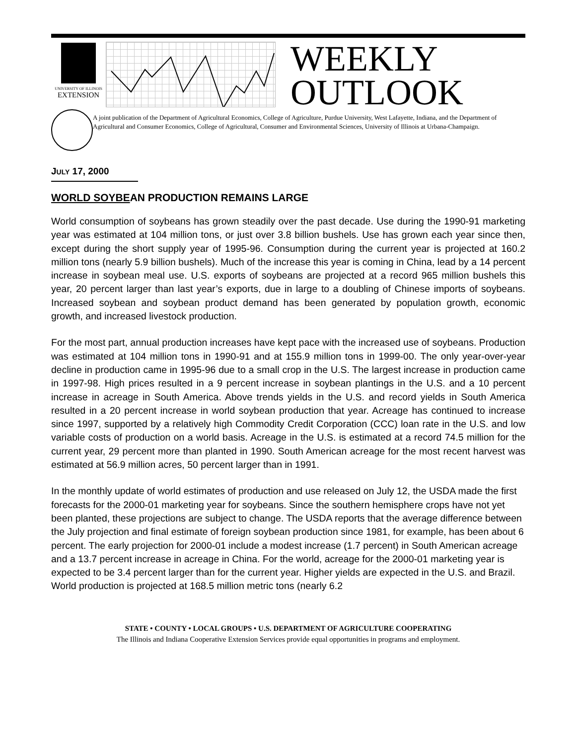UNIVERSITY OF ILLINOIS
EXTENSION
WEEKLY
OUTLOOK
A joint publication of the Department of Agricultural Economics, College of Agriculture, Purdue University, West Lafayette, Indiana, and the Department of Agricultural and Consumer Economics, College of Agricultural, Consumer and Environmental Sciences, University of Illinois at Urbana-Champaign.
JULY 17, 2000
WORLD SOYBEAN PRODUCTION REMAINS LARGE
World consumption of soybeans has grown steadily over the past decade. Use during the 1990-91 marketing year was estimated at 104 million tons, or just over 3.8 billion bushels. Use has grown each year since then, except during the short supply year of 1995-96. Consumption during the current year is projected at 160.2 million tons (nearly 5.9 billion bushels). Much of the increase this year is coming in China, lead by a 14 percent increase in soybean meal use. U.S. exports of soybeans are projected at a record 965 million bushels this year, 20 percent larger than last year’s exports, due in large to a doubling of Chinese imports of soybeans. Increased soybean and soybean product demand has been generated by population growth, economic growth, and increased livestock production.
For the most part, annual production increases have kept pace with the increased use of soybeans. Production was estimated at 104 million tons in 1990-91 and at 155.9 million tons in 1999-00. The only year-over-year decline in production came in 1995-96 due to a small crop in the U.S. The largest increase in production came in 1997-98. High prices resulted in a 9 percent increase in soybean plantings in the U.S. and a 10 percent increase in acreage in South America. Above trends yields in the U.S. and record yields in South America resulted in a 20 percent increase in world soybean production that year. Acreage has continued to increase since 1997, supported by a relatively high Commodity Credit Corporation (CCC) loan rate in the U.S. and low variable costs of production on a world basis. Acreage in the U.S. is estimated at a record 74.5 million for the current year, 29 percent more than planted in 1990. South American acreage for the most recent harvest was estimated at 56.9 million acres, 50 percent larger than in 1991.
In the monthly update of world estimates of production and use released on July 12, the USDA made the first forecasts for the 2000-01 marketing year for soybeans. Since the southern hemisphere crops have not yet been planted, these projections are subject to change. The USDA reports that the average difference between the July projection and final estimate of foreign soybean production since 1981, for example, has been about 6 percent. The early projection for 2000-01 include a modest increase (1.7 percent) in South American acreage and a 13.7 percent increase in acreage in China. For the world, acreage for the 2000-01 marketing year is expected to be 3.4 percent larger than for the current year. Higher yields are expected in the U.S. and Brazil. World production is projected at 168.5 million metric tons (nearly 6.2
STATE • COUNTY • LOCAL GROUPS • U.S. DEPARTMENT OF AGRICULTURE COOPERATING
The Illinois and Indiana Cooperative Extension Services provide equal opportunities in programs and employment.